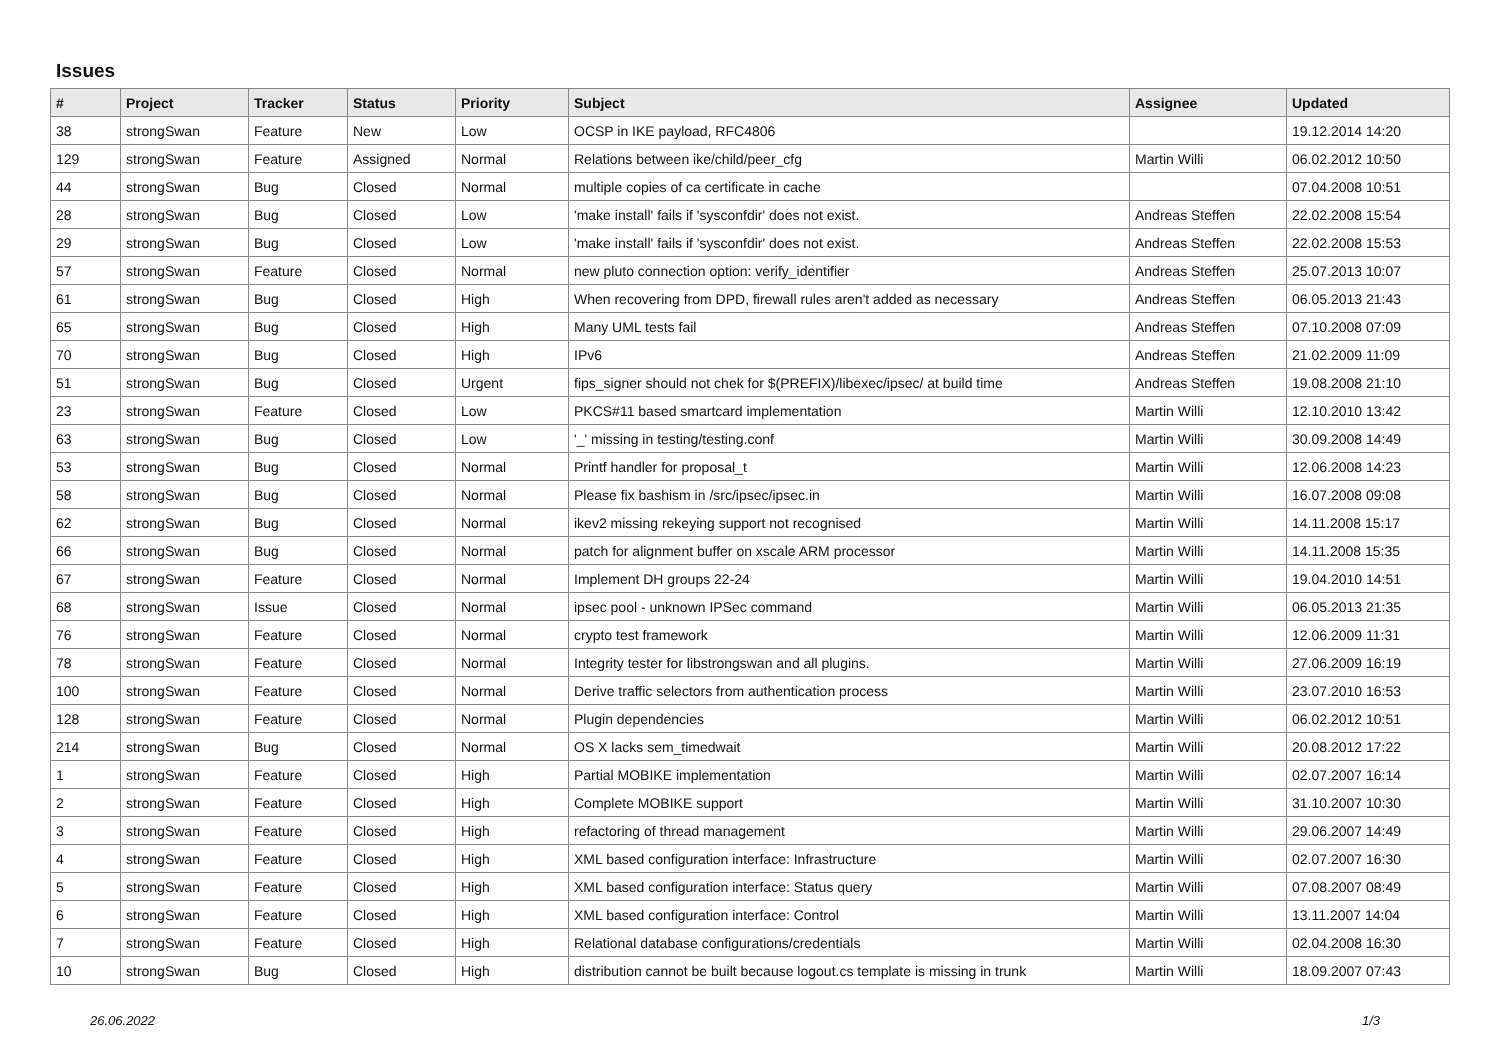Issues
| # | Project | Tracker | Status | Priority | Subject | Assignee | Updated |
| --- | --- | --- | --- | --- | --- | --- | --- |
| 38 | strongSwan | Feature | New | Low | OCSP in IKE payload, RFC4806 | | 19.12.2014 14:20 |
| 129 | strongSwan | Feature | Assigned | Normal | Relations between ike/child/peer_cfg | Martin Willi | 06.02.2012 10:50 |
| 44 | strongSwan | Bug | Closed | Normal | multiple copies of ca certificate in cache | | 07.04.2008 10:51 |
| 28 | strongSwan | Bug | Closed | Low | 'make install' fails if 'sysconfdir' does not exist. | Andreas Steffen | 22.02.2008 15:54 |
| 29 | strongSwan | Bug | Closed | Low | 'make install' fails if 'sysconfdir' does not exist. | Andreas Steffen | 22.02.2008 15:53 |
| 57 | strongSwan | Feature | Closed | Normal | new pluto connection option: verify_identifier | Andreas Steffen | 25.07.2013 10:07 |
| 61 | strongSwan | Bug | Closed | High | When recovering from DPD, firewall rules aren't added as necessary | Andreas Steffen | 06.05.2013 21:43 |
| 65 | strongSwan | Bug | Closed | High | Many UML tests fail | Andreas Steffen | 07.10.2008 07:09 |
| 70 | strongSwan | Bug | Closed | High | IPv6 | Andreas Steffen | 21.02.2009 11:09 |
| 51 | strongSwan | Bug | Closed | Urgent | fips_signer should not chek for $(PREFIX)/libexec/ipsec/ at build time | Andreas Steffen | 19.08.2008 21:10 |
| 23 | strongSwan | Feature | Closed | Low | PKCS#11 based smartcard implementation | Martin Willi | 12.10.2010 13:42 |
| 63 | strongSwan | Bug | Closed | Low | '_' missing in testing/testing.conf | Martin Willi | 30.09.2008 14:49 |
| 53 | strongSwan | Bug | Closed | Normal | Printf handler for proposal_t | Martin Willi | 12.06.2008 14:23 |
| 58 | strongSwan | Bug | Closed | Normal | Please fix bashism in /src/ipsec/ipsec.in | Martin Willi | 16.07.2008 09:08 |
| 62 | strongSwan | Bug | Closed | Normal | ikev2 missing rekeying support not recognised | Martin Willi | 14.11.2008 15:17 |
| 66 | strongSwan | Bug | Closed | Normal | patch for alignment buffer on xscale ARM processor | Martin Willi | 14.11.2008 15:35 |
| 67 | strongSwan | Feature | Closed | Normal | Implement DH groups 22-24 | Martin Willi | 19.04.2010 14:51 |
| 68 | strongSwan | Issue | Closed | Normal | ipsec pool - unknown IPSec command | Martin Willi | 06.05.2013 21:35 |
| 76 | strongSwan | Feature | Closed | Normal | crypto test framework | Martin Willi | 12.06.2009 11:31 |
| 78 | strongSwan | Feature | Closed | Normal | Integrity tester for libstrongswan and all plugins. | Martin Willi | 27.06.2009 16:19 |
| 100 | strongSwan | Feature | Closed | Normal | Derive traffic selectors from authentication process | Martin Willi | 23.07.2010 16:53 |
| 128 | strongSwan | Feature | Closed | Normal | Plugin dependencies | Martin Willi | 06.02.2012 10:51 |
| 214 | strongSwan | Bug | Closed | Normal | OS X lacks sem_timedwait | Martin Willi | 20.08.2012 17:22 |
| 1 | strongSwan | Feature | Closed | High | Partial MOBIKE implementation | Martin Willi | 02.07.2007 16:14 |
| 2 | strongSwan | Feature | Closed | High | Complete MOBIKE support | Martin Willi | 31.10.2007 10:30 |
| 3 | strongSwan | Feature | Closed | High | refactoring of thread management | Martin Willi | 29.06.2007 14:49 |
| 4 | strongSwan | Feature | Closed | High | XML based configuration interface: Infrastructure | Martin Willi | 02.07.2007 16:30 |
| 5 | strongSwan | Feature | Closed | High | XML based configuration interface: Status query | Martin Willi | 07.08.2007 08:49 |
| 6 | strongSwan | Feature | Closed | High | XML based configuration interface: Control | Martin Willi | 13.11.2007 14:04 |
| 7 | strongSwan | Feature | Closed | High | Relational database configurations/credentials | Martin Willi | 02.04.2008 16:30 |
| 10 | strongSwan | Bug | Closed | High | distribution cannot be built because logout.cs template is missing in trunk | Martin Willi | 18.09.2007 07:43 |
26.06.2022 1/3